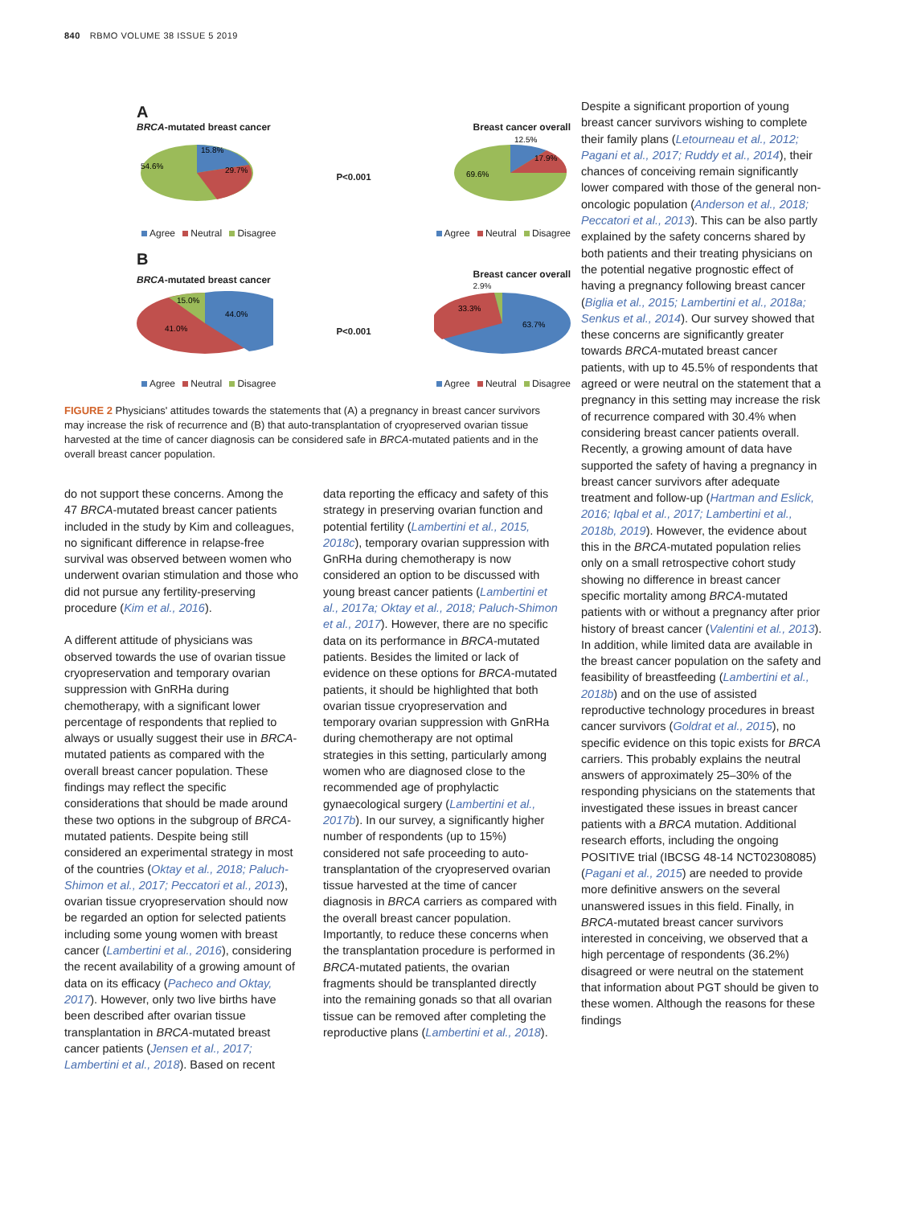840 RBMO VOLUME 38 ISSUE 5 2019
A
BRCA-mutated breast cancer Breast cancer overall
54.6%
15.8%
29.7%
P<0.001
69.6%
12.5%
17.9%
Agree Neutral Disagree Agree Neutral Disagree
B
BRCA-mutated breast cancer Breast cancer overall
2.9%
15.0%
44.0%
41.0%
P<0.001
33.3%
63.7%
Agree Neutral Disagree Agree Neutral Disagree
FIGURE 2 Physicians' attitudes towards the statements that (A) a pregnancy in breast cancer survivors may increase the risk of recurrence and (B) that auto-transplantation of cryopreserved ovarian tissue harvested at the time of cancer diagnosis can be considered safe in BRCA-mutated patients and in the overall breast cancer population.
do not support these concerns. Among the 47 BRCA-mutated breast cancer patients included in the study by Kim and colleagues, no significant difference in relapse-free survival was observed between women who underwent ovarian stimulation and those who did not pursue any fertility-preserving procedure (Kim et al., 2016).
A different attitude of physicians was observed towards the use of ovarian tissue cryopreservation and temporary ovarian suppression with GnRHa during chemotherapy, with a significant lower percentage of respondents that replied to always or usually suggest their use in BRCA-mutated patients as compared with the overall breast cancer population. These findings may reflect the specific considerations that should be made around these two options in the subgroup of BRCA-mutated patients. Despite being still considered an experimental strategy in most of the countries (Oktay et al., 2018; Paluch-Shimon et al., 2017; Peccatori et al., 2013), ovarian tissue cryopreservation should now be regarded an option for selected patients including some young women with breast cancer (Lambertini et al., 2016), considering the recent availability of a growing amount of data on its efficacy (Pacheco and Oktay, 2017). However, only two live births have been described after ovarian tissue transplantation in BRCA-mutated breast cancer patients (Jensen et al., 2017; Lambertini et al., 2018). Based on recent
data reporting the efficacy and safety of this strategy in preserving ovarian function and potential fertility (Lambertini et al., 2015, 2018c), temporary ovarian suppression with GnRHa during chemotherapy is now considered an option to be discussed with young breast cancer patients (Lambertini et al., 2017a; Oktay et al., 2018; Paluch-Shimon et al., 2017). However, there are no specific data on its performance in BRCA-mutated patients. Besides the limited or lack of evidence on these options for BRCA-mutated patients, it should be highlighted that both ovarian tissue cryopreservation and temporary ovarian suppression with GnRHa during chemotherapy are not optimal strategies in this setting, particularly among women who are diagnosed close to the recommended age of prophylactic gynaecological surgery (Lambertini et al., 2017b). In our survey, a significantly higher number of respondents (up to 15%) considered not safe proceeding to auto-transplantation of the cryopreserved ovarian tissue harvested at the time of cancer diagnosis in BRCA carriers as compared with the overall breast cancer population. Importantly, to reduce these concerns when the transplantation procedure is performed in BRCA-mutated patients, the ovarian fragments should be transplanted directly into the remaining gonads so that all ovarian tissue can be removed after completing the reproductive plans (Lambertini et al., 2018).
Despite a significant proportion of young breast cancer survivors wishing to complete their family plans (Letourneau et al., 2012; Pagani et al., 2017; Ruddy et al., 2014), their chances of conceiving remain significantly lower compared with those of the general non-oncologic population (Anderson et al., 2018; Peccatori et al., 2013). This can be also partly explained by the safety concerns shared by both patients and their treating physicians on the potential negative prognostic effect of having a pregnancy following breast cancer (Biglia et al., 2015; Lambertini et al., 2018a; Senkus et al., 2014). Our survey showed that these concerns are significantly greater towards BRCA-mutated breast cancer patients, with up to 45.5% of respondents that agreed or were neutral on the statement that a pregnancy in this setting may increase the risk of recurrence compared with 30.4% when considering breast cancer patients overall. Recently, a growing amount of data have supported the safety of having a pregnancy in breast cancer survivors after adequate treatment and follow-up (Hartman and Eslick, 2016; Iqbal et al., 2017; Lambertini et al., 2018b, 2019). However, the evidence about this in the BRCA-mutated population relies only on a small retrospective cohort study showing no difference in breast cancer specific mortality among BRCA-mutated patients with or without a pregnancy after prior history of breast cancer (Valentini et al., 2013). In addition, while limited data are available in the breast cancer population on the safety and feasibility of breastfeeding (Lambertini et al., 2018b) and on the use of assisted reproductive technology procedures in breast cancer survivors (Goldrat et al., 2015), no specific evidence on this topic exists for BRCA carriers. This probably explains the neutral answers of approximately 25–30% of the responding physicians on the statements that investigated these issues in breast cancer patients with a BRCA mutation. Additional research efforts, including the ongoing POSITIVE trial (IBCSG 48-14 NCT02308085) (Pagani et al., 2015) are needed to provide more definitive answers on the several unanswered issues in this field. Finally, in BRCA-mutated breast cancer survivors interested in conceiving, we observed that a high percentage of respondents (36.2%) disagreed or were neutral on the statement that information about PGT should be given to these women. Although the reasons for these findings